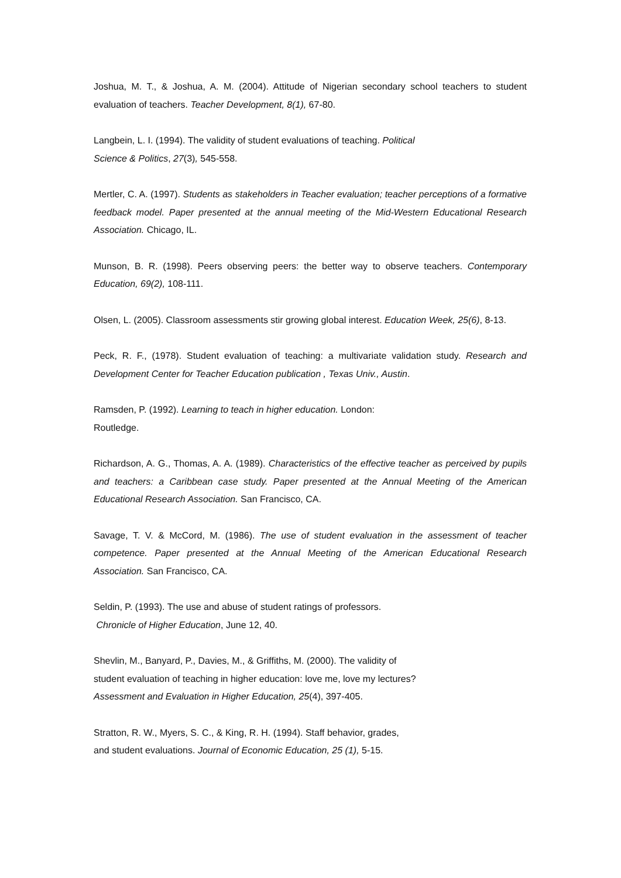Joshua, M. T., & Joshua, A. M. (2004). Attitude of Nigerian secondary school teachers to student evaluation of teachers. Teacher Development, 8(1), 67-80.
Langbein, L. I. (1994). The validity of student evaluations of teaching. Political
Science & Politics, 27(3), 545-558.
Mertler, C. A. (1997). Students as stakeholders in Teacher evaluation; teacher perceptions of a formative feedback model. Paper presented at the annual meeting of the Mid-Western Educational Research Association. Chicago, IL.
Munson, B. R. (1998). Peers observing peers: the better way to observe teachers. Contemporary Education, 69(2), 108-111.
Olsen, L. (2005). Classroom assessments stir growing global interest. Education Week, 25(6), 8-13.
Peck, R. F., (1978). Student evaluation of teaching: a multivariate validation study. Research and Development Center for Teacher Education publication , Texas Univ., Austin.
Ramsden, P. (1992). Learning to teach in higher education. London:
Routledge.
Richardson, A. G., Thomas, A. A. (1989). Characteristics of the effective teacher as perceived by pupils and teachers: a Caribbean case study. Paper presented at the Annual Meeting of the American Educational Research Association. San Francisco, CA.
Savage, T. V. & McCord, M. (1986). The use of student evaluation in the assessment of teacher competence. Paper presented at the Annual Meeting of the American Educational Research Association. San Francisco, CA.
Seldin, P. (1993). The use and abuse of student ratings of professors.
Chronicle of Higher Education, June 12, 40.
Shevlin, M., Banyard, P., Davies, M., & Griffiths, M. (2000). The validity of
student evaluation of teaching in higher education: love me, love my lectures?
Assessment and Evaluation in Higher Education, 25(4), 397-405.
Stratton, R. W., Myers, S. C., & King, R. H. (1994). Staff behavior, grades,
and student evaluations. Journal of Economic Education, 25 (1), 5-15.